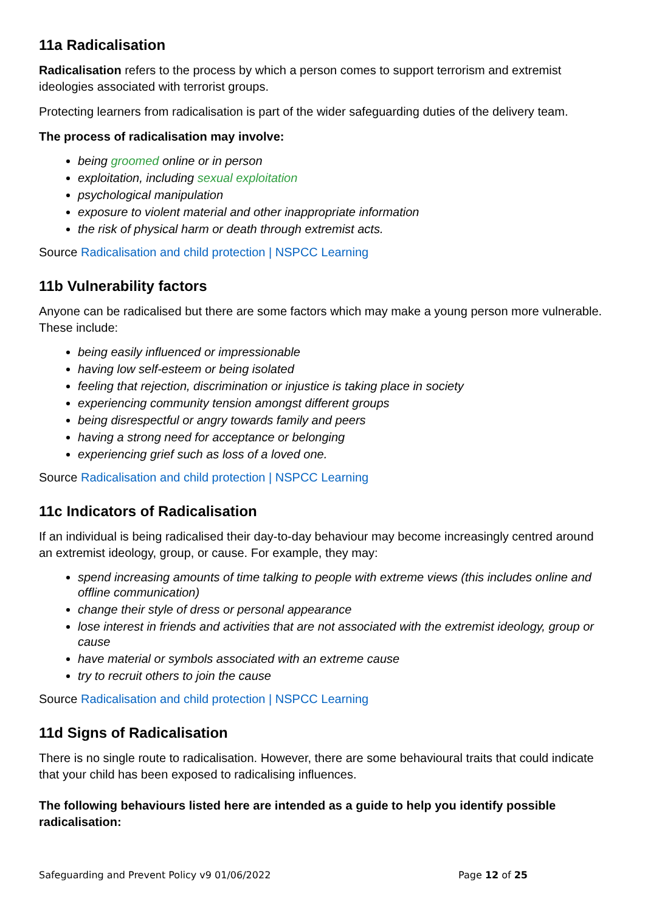11a Radicalisation
Radicalisation refers to the process by which a person comes to support terrorism and extremist ideologies associated with terrorist groups.
Protecting learners from radicalisation is part of the wider safeguarding duties of the delivery team.
The process of radicalisation may involve:
being groomed online or in person
exploitation, including sexual exploitation
psychological manipulation
exposure to violent material and other inappropriate information
the risk of physical harm or death through extremist acts.
Source Radicalisation and child protection | NSPCC Learning
11b Vulnerability factors
Anyone can be radicalised but there are some factors which may make a young person more vulnerable. These include:
being easily influenced or impressionable
having low self-esteem or being isolated
feeling that rejection, discrimination or injustice is taking place in society
experiencing community tension amongst different groups
being disrespectful or angry towards family and peers
having a strong need for acceptance or belonging
experiencing grief such as loss of a loved one.
Source Radicalisation and child protection | NSPCC Learning
11c Indicators of Radicalisation
If an individual is being radicalised their day-to-day behaviour may become increasingly centred around an extremist ideology, group, or cause. For example, they may:
spend increasing amounts of time talking to people with extreme views (this includes online and offline communication)
change their style of dress or personal appearance
lose interest in friends and activities that are not associated with the extremist ideology, group or cause
have material or symbols associated with an extreme cause
try to recruit others to join the cause
Source Radicalisation and child protection | NSPCC Learning
11d Signs of Radicalisation
There is no single route to radicalisation. However, there are some behavioural traits that could indicate that your child has been exposed to radicalising influences.
The following behaviours listed here are intended as a guide to help you identify possible radicalisation:
Safeguarding and Prevent Policy v9 01/06/2022 Page 12 of 25